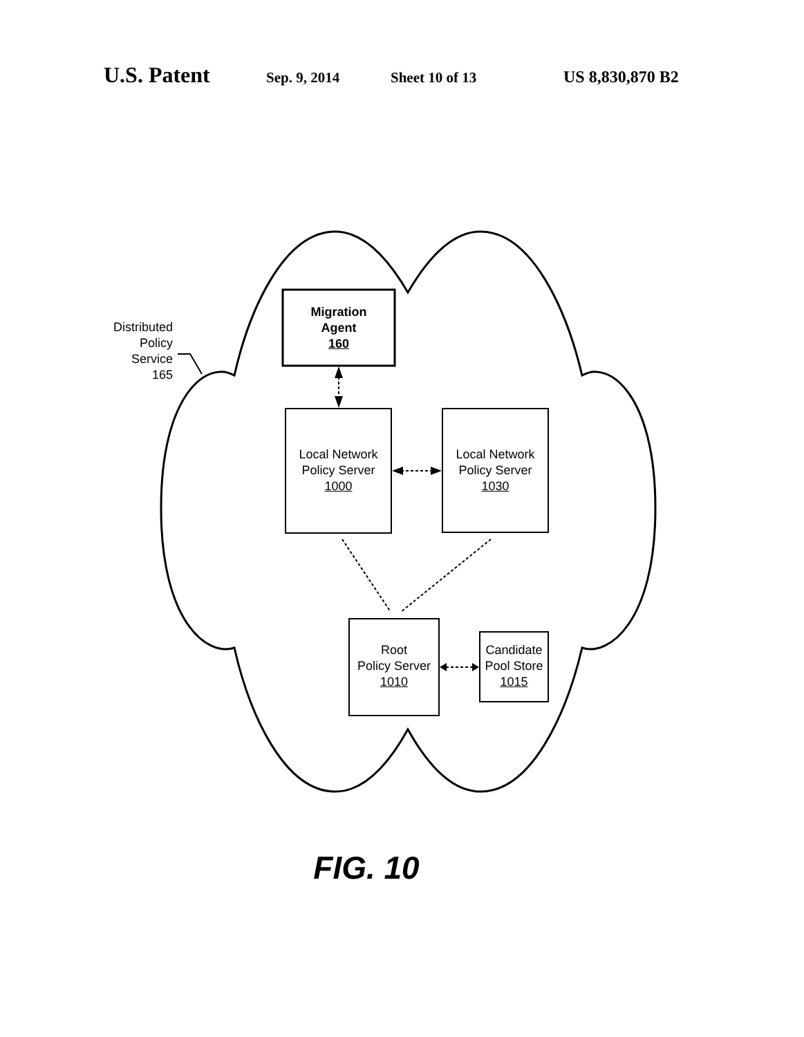U.S. Patent Sep. 9, 2014 Sheet 10 of 13 US 8,830,870 B2
Distributed
Policy
Service
165
Migration
Agent
160
Local Network
Policy Server
1000
Local Network
Policy Server
1030
Root
Policy Server
1010
Candidate
Pool Store
1015
FIG. 10